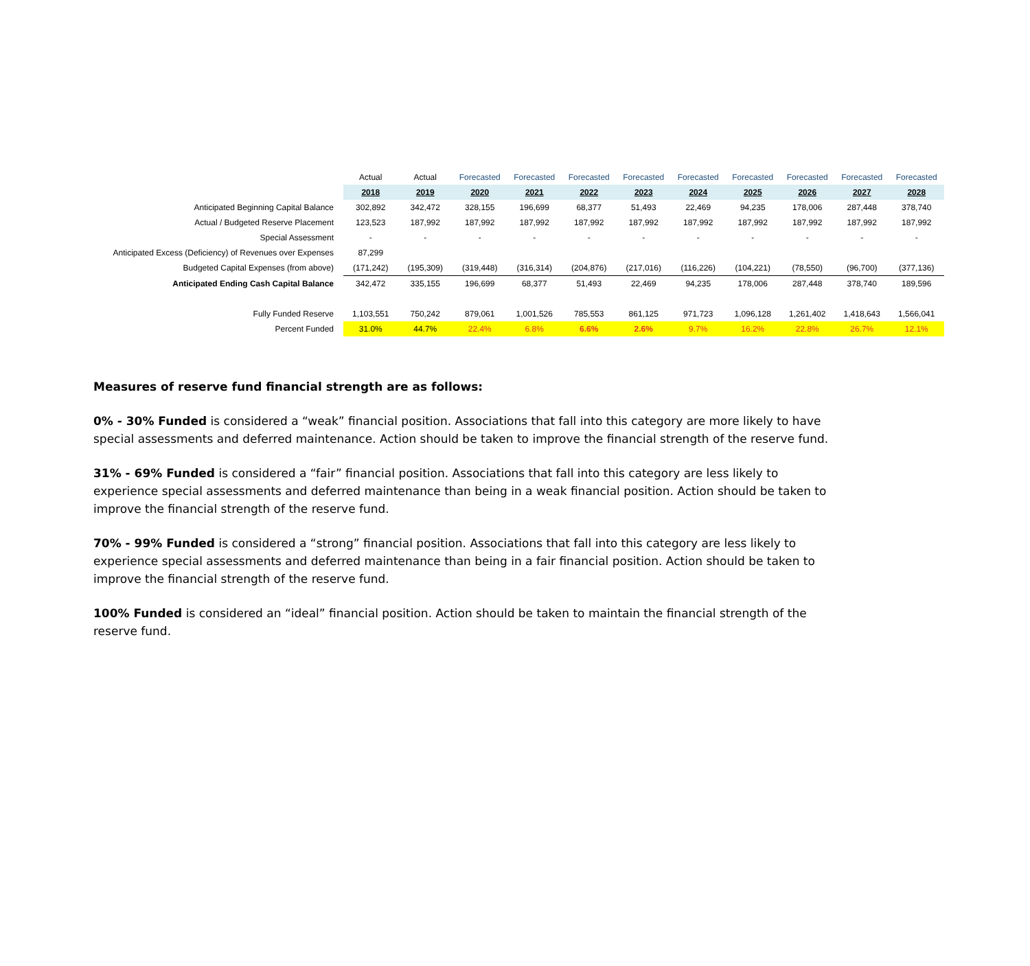| | Actual | Actual | Forecasted | Forecasted | Forecasted | Forecasted | Forecasted | Forecasted | Forecasted | Forecasted | Forecasted |
| | 2018 | 2019 | 2020 | 2021 | 2022 | 2023 | 2024 | 2025 | 2026 | 2027 | 2028 |
| Anticipated Beginning Capital Balance | 302,892 | 342,472 | 328,155 | 196,699 | 68,377 | 51,493 | 22,469 | 94,235 | 178,006 | 287,448 | 378,740 |
| Actual / Budgeted Reserve Placement | 123,523 | 187,992 | 187,992 | 187,992 | 187,992 | 187,992 | 187,992 | 187,992 | 187,992 | 187,992 | 187,992 |
| Special Assessment | - | - | - | - | - | - | - | - | - | - | - |
| Anticipated Excess (Deficiency) of Revenues over Expenses | 87,299 | | | | | | | | | | |
| Budgeted Capital Expenses (from above) | (171,242) | (195,309) | (319,448) | (316,314) | (204,876) | (217,016) | (116,226) | (104,221) | (78,550) | (96,700) | (377,136) |
| Anticipated Ending Cash Capital Balance | 342,472 | 335,155 | 196,699 | 68,377 | 51,493 | 22,469 | 94,235 | 178,006 | 287,448 | 378,740 | 189,596 |
| Fully Funded Reserve | 1,103,551 | 750,242 | 879,061 | 1,001,526 | 785,553 | 861,125 | 971,723 | 1,096,128 | 1,261,402 | 1,418,643 | 1,566,041 |
| Percent Funded | 31.0% | 44.7% | 22.4% | 6.8% | 6.6% | 2.6% | 9.7% | 16.2% | 22.8% | 26.7% | 12.1% |
Measures of reserve fund financial strength are as follows:
0% - 30% Funded is considered a “weak” financial position. Associations that fall into this category are more likely to have special assessments and deferred maintenance. Action should be taken to improve the financial strength of the reserve fund.
31% - 69% Funded is considered a “fair” financial position. Associations that fall into this category are less likely to experience special assessments and deferred maintenance than being in a weak financial position. Action should be taken to improve the financial strength of the reserve fund.
70% - 99% Funded is considered a “strong” financial position. Associations that fall into this category are less likely to experience special assessments and deferred maintenance than being in a fair financial position. Action should be taken to improve the financial strength of the reserve fund.
100% Funded is considered an “ideal” financial position. Action should be taken to maintain the financial strength of the reserve fund.